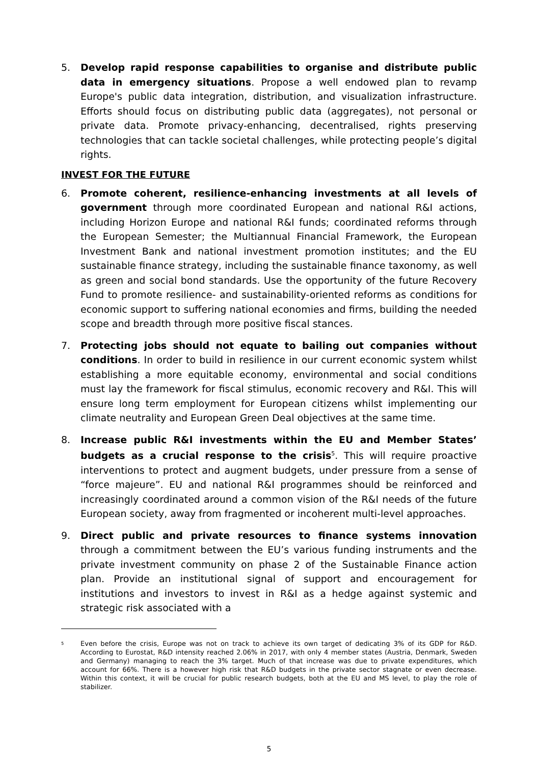5. Develop rapid response capabilities to organise and distribute public data in emergency situations. Propose a well endowed plan to revamp Europe's public data integration, distribution, and visualization infrastructure. Efforts should focus on distributing public data (aggregates), not personal or private data. Promote privacy-enhancing, decentralised, rights preserving technologies that can tackle societal challenges, while protecting people’s digital rights.
INVEST FOR THE FUTURE
6. Promote coherent, resilience-enhancing investments at all levels of government through more coordinated European and national R&I actions, including Horizon Europe and national R&I funds; coordinated reforms through the European Semester; the Multiannual Financial Framework, the European Investment Bank and national investment promotion institutes; and the EU sustainable finance strategy, including the sustainable finance taxonomy, as well as green and social bond standards. Use the opportunity of the future Recovery Fund to promote resilience- and sustainability-oriented reforms as conditions for economic support to suffering national economies and firms, building the needed scope and breadth through more positive fiscal stances.
7. Protecting jobs should not equate to bailing out companies without conditions. In order to build in resilience in our current economic system whilst establishing a more equitable economy, environmental and social conditions must lay the framework for fiscal stimulus, economic recovery and R&I. This will ensure long term employment for European citizens whilst implementing our climate neutrality and European Green Deal objectives at the same time.
8. Increase public R&I investments within the EU and Member States’ budgets as a crucial response to the crisis<sup>5</sup>. This will require proactive interventions to protect and augment budgets, under pressure from a sense of “force majeure”. EU and national R&I programmes should be reinforced and increasingly coordinated around a common vision of the R&I needs of the future European society, away from fragmented or incoherent multi-level approaches.
9. Direct public and private resources to finance systems innovation through a commitment between the EU’s various funding instruments and the private investment community on phase 2 of the Sustainable Finance action plan. Provide an institutional signal of support and encouragement for institutions and investors to invest in R&I as a hedge against systemic and strategic risk associated with a
<sup>5</sup>
Even before the crisis, Europe was not on track to achieve its own target of dedicating 3% of its GDP for R&D. According to Eurostat, R&D intensity reached 2.06% in 2017, with only 4 member states (Austria, Denmark, Sweden and Germany) managing to reach the 3% target. Much of that increase was due to private expenditures, which account for 66%. There is a however high risk that R&D budgets in the private sector stagnate or even decrease. Within this context, it will be crucial for public research budgets, both at the EU and MS level, to play the role of stabilizer.
5